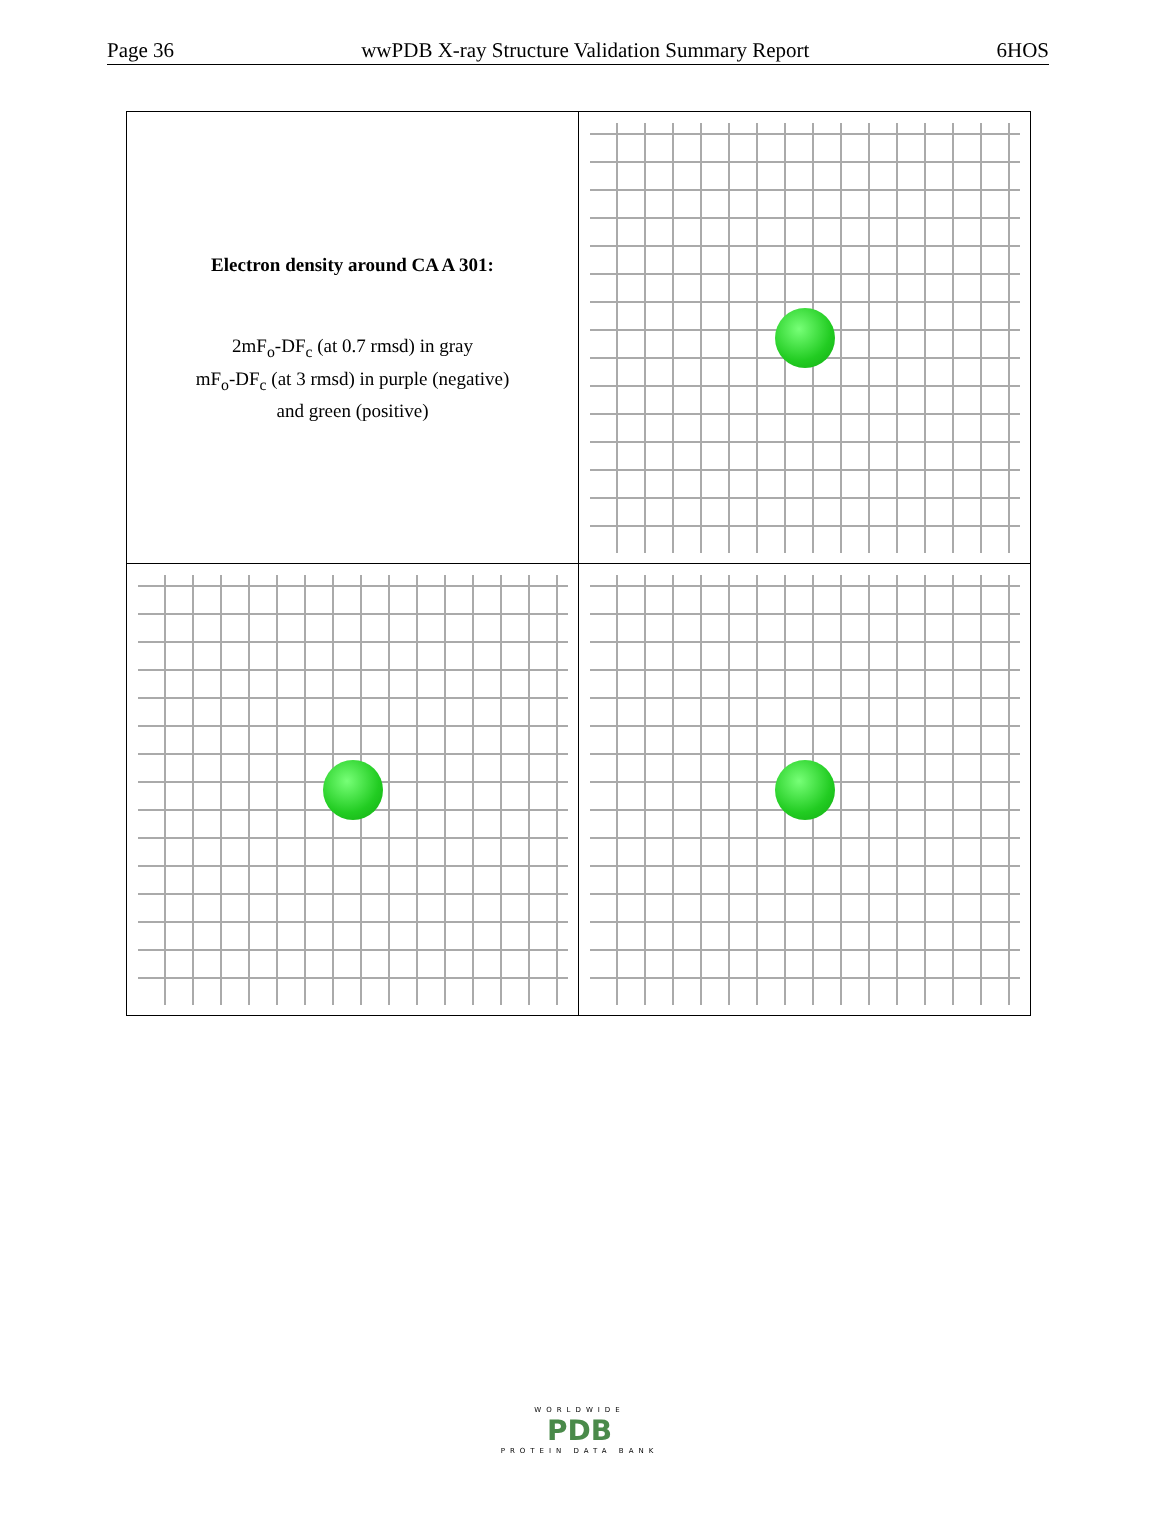Page 36 wwPDB X-ray Structure Validation Summary Report 6HOS
| Electron density around CA A 301: 2mF<sub>o</sub>-DF<sub>c</sub> (at 0.7 rmsd) in gray mF<sub>o</sub>-DF<sub>c</sub> (at 3 rmsd) in purple (negative) and green (positive) | |
WORLDWIDE
PDB
PROTEIN DATA BANK